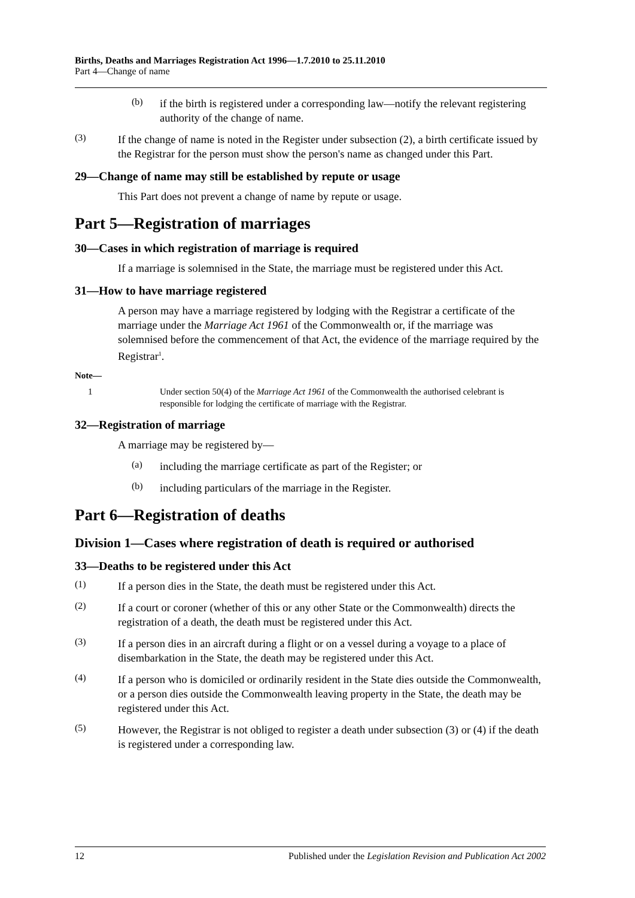Births, Deaths and Marriages Registration Act 1996—1.7.2010 to 25.11.2010
Part 4—Change of name
(b)
if the birth is registered under a corresponding law—notify the relevant registering authority of the change of name.
(3)
If the change of name is noted in the Register under subsection (2), a birth certificate issued by the Registrar for the person must show the person's name as changed under this Part.
29—Change of name may still be established by repute or usage
This Part does not prevent a change of name by repute or usage.
Part 5—Registration of marriages
30—Cases in which registration of marriage is required
If a marriage is solemnised in the State, the marriage must be registered under this Act.
31—How to have marriage registered
A person may have a marriage registered by lodging with the Registrar a certificate of the marriage under the Marriage Act 1961 of the Commonwealth or, if the marriage was solemnised before the commencement of that Act, the evidence of the marriage required by the Registrar<sup>1</sup>.
Note—
1 Under section 50(4) of the Marriage Act 1961 of the Commonwealth the authorised celebrant is responsible for lodging the certificate of marriage with the Registrar.
32—Registration of marriage
A marriage may be registered by—
(a)
including the marriage certificate as part of the Register; or
(b)
including particulars of the marriage in the Register.
Part 6—Registration of deaths
Division 1—Cases where registration of death is required or authorised
33—Deaths to be registered under this Act
(1)
If a person dies in the State, the death must be registered under this Act.
(2)
If a court or coroner (whether of this or any other State or the Commonwealth) directs the registration of a death, the death must be registered under this Act.
(3)
If a person dies in an aircraft during a flight or on a vessel during a voyage to a place of disembarkation in the State, the death may be registered under this Act.
(4)
If a person who is domiciled or ordinarily resident in the State dies outside the Commonwealth, or a person dies outside the Commonwealth leaving property in the State, the death may be registered under this Act.
(5)
However, the Registrar is not obliged to register a death under subsection (3) or (4) if the death is registered under a corresponding law.
12 Published under the Legislation Revision and Publication Act 2002